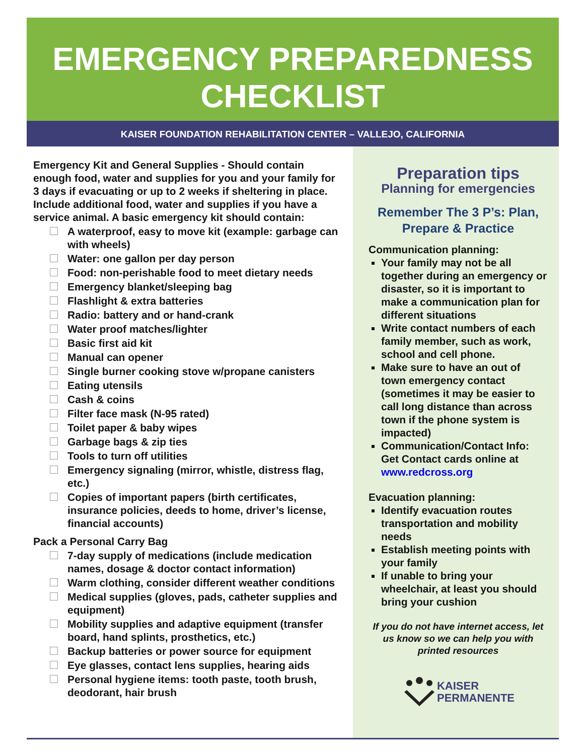EMERGENCY PREPAREDNESS
CHECKLIST
KAISER FOUNDATION REHABILITATION CENTER – VALLEJO, CALIFORNIA
Emergency Kit and General Supplies - Should contain enough food, water and supplies for you and your family for 3 days if evacuating or up to 2 weeks if sheltering in place. Include additional food, water and supplies if you have a service animal. A basic emergency kit should contain:
A waterproof, easy to move kit (example: garbage can with wheels)
Water: one gallon per day person
Food: non-perishable food to meet dietary needs
Emergency blanket/sleeping bag
Flashlight & extra batteries
Radio: battery and or hand-crank
Water proof matches/lighter
Basic first aid kit
Manual can opener
Single burner cooking stove w/propane canisters
Eating utensils
Cash & coins
Filter face mask (N-95 rated)
Toilet paper & baby wipes
Garbage bags & zip ties
Tools to turn off utilities
Emergency signaling (mirror, whistle, distress flag, etc.)
Copies of important papers (birth certificates, insurance policies, deeds to home, driver’s license, financial accounts)
Pack a Personal Carry Bag
7-day supply of medications (include medication names, dosage & doctor contact information)
Warm clothing, consider different weather conditions
Medical supplies (gloves, pads, catheter supplies and equipment)
Mobility supplies and adaptive equipment (transfer board, hand splints, prosthetics, etc.)
Backup batteries or power source for equipment
Eye glasses, contact lens supplies, hearing aids
Personal hygiene items: tooth paste, tooth brush, deodorant, hair brush
Preparation tips
Planning for emergencies
Remember The 3 P’s: Plan, Prepare & Practice
Communication planning:
Your family may not be all together during an emergency or disaster, so it is important to make a communication plan for different situations
Write contact numbers of each family member, such as work, school and cell phone.
Make sure to have an out of town emergency contact (sometimes it may be easier to call long distance than across town if the phone system is impacted)
Communication/Contact Info: Get Contact cards online at www.redcross.org
Evacuation planning:
Identify evacuation routes transportation and mobility needs
Establish meeting points with your family
If unable to bring your wheelchair, at least you should bring your cushion
If you do not have internet access, let us know so we can help you with printed resources
KAISER
PERMANENTE